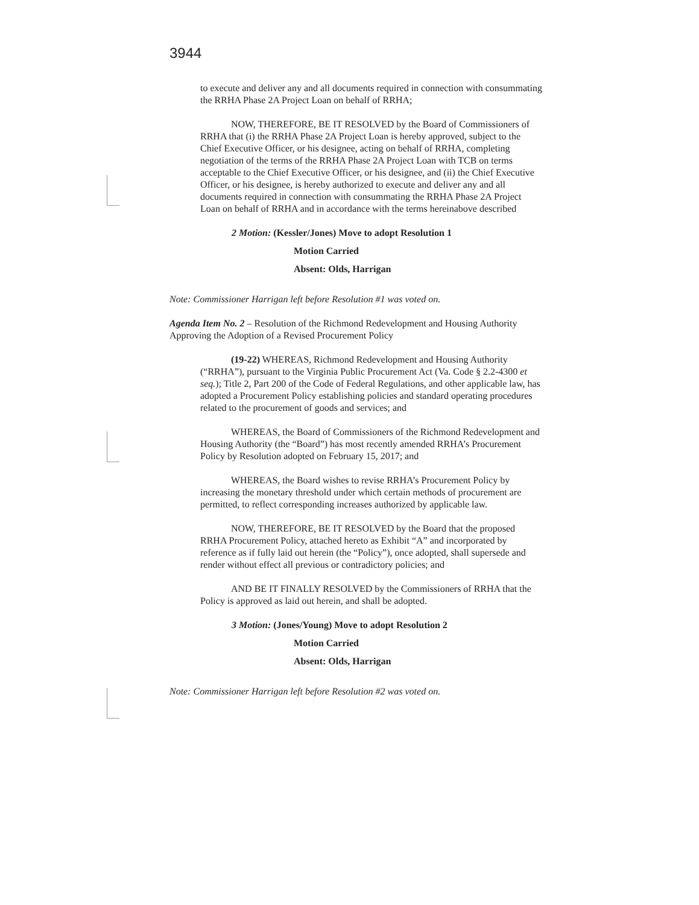3944
to execute and deliver any and all documents required in connection with consummating the RRHA Phase 2A Project Loan on behalf of RRHA;
NOW, THEREFORE, BE IT RESOLVED by the Board of Commissioners of RRHA that (i) the RRHA Phase 2A Project Loan is hereby approved, subject to the Chief Executive Officer, or his designee, acting on behalf of RRHA, completing negotiation of the terms of the RRHA Phase 2A Project Loan with TCB on terms acceptable to the Chief Executive Officer, or his designee, and (ii) the Chief Executive Officer, or his designee, is hereby authorized to execute and deliver any and all documents required in connection with consummating the RRHA Phase 2A Project Loan on behalf of RRHA and in accordance with the terms hereinabove described
2 Motion: (Kessler/Jones) Move to adopt Resolution 1
Motion Carried
Absent: Olds, Harrigan
Note: Commissioner Harrigan left before Resolution #1 was voted on.
Agenda Item No. 2 – Resolution of the Richmond Redevelopment and Housing Authority Approving the Adoption of a Revised Procurement Policy
(19-22) WHEREAS, Richmond Redevelopment and Housing Authority (“RRHA”), pursuant to the Virginia Public Procurement Act (Va. Code § 2.2-4300 et seq.); Title 2, Part 200 of the Code of Federal Regulations, and other applicable law, has adopted a Procurement Policy establishing policies and standard operating procedures related to the procurement of goods and services; and
WHEREAS, the Board of Commissioners of the Richmond Redevelopment and Housing Authority (the “Board”) has most recently amended RRHA’s Procurement Policy by Resolution adopted on February 15, 2017; and
WHEREAS, the Board wishes to revise RRHA’s Procurement Policy by increasing the monetary threshold under which certain methods of procurement are permitted, to reflect corresponding increases authorized by applicable law.
NOW, THEREFORE, BE IT RESOLVED by the Board that the proposed RRHA Procurement Policy, attached hereto as Exhibit “A” and incorporated by reference as if fully laid out herein (the “Policy”), once adopted, shall supersede and render without effect all previous or contradictory policies; and
AND BE IT FINALLY RESOLVED by the Commissioners of RRHA that the Policy is approved as laid out herein, and shall be adopted.
3 Motion: (Jones/Young) Move to adopt Resolution 2
Motion Carried
Absent: Olds, Harrigan
Note: Commissioner Harrigan left before Resolution #2 was voted on.